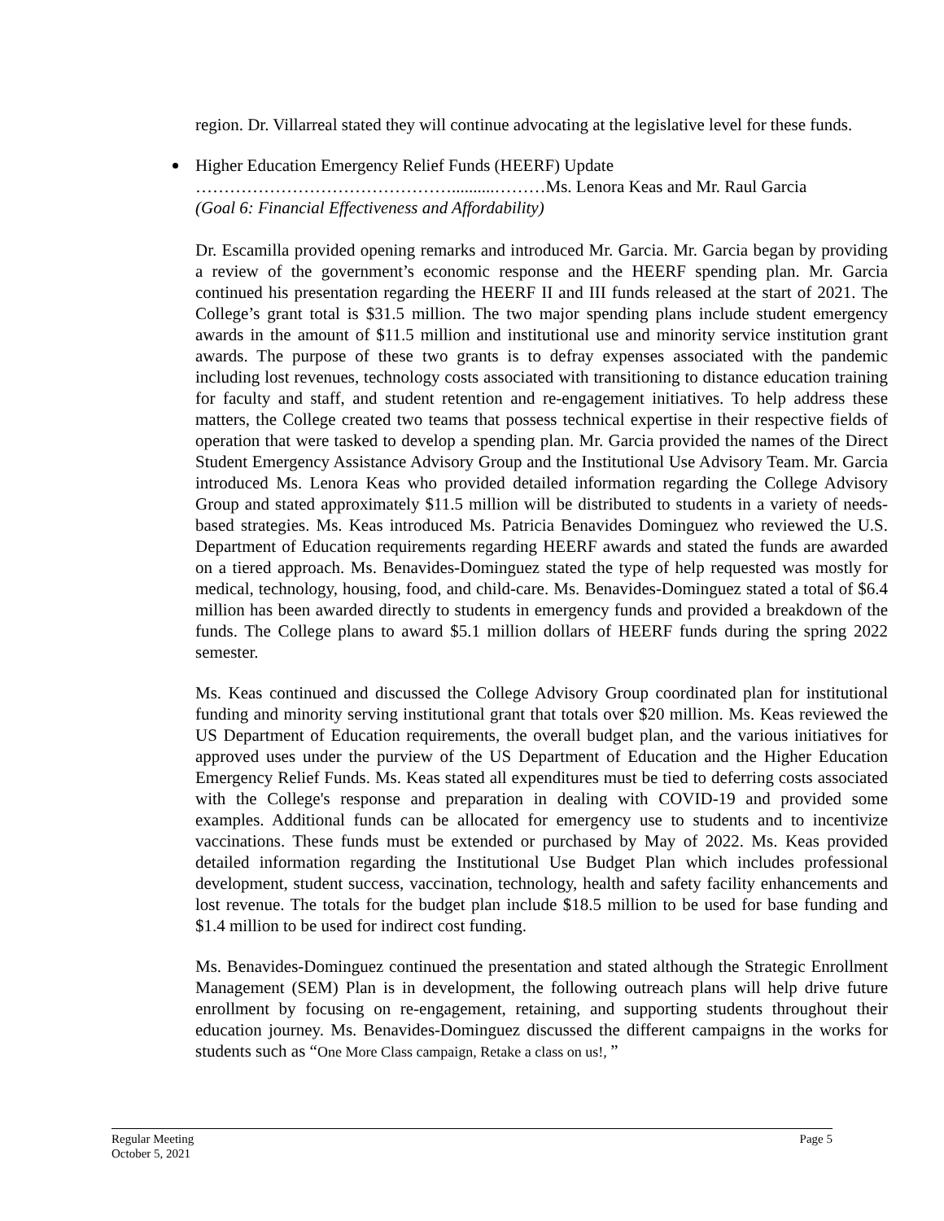region. Dr. Villarreal stated they will continue advocating at the legislative level for these funds.
Higher Education Emergency Relief Funds (HEERF) Update
………………………………………..........………Ms. Lenora Keas and Mr. Raul Garcia
(Goal 6: Financial Effectiveness and Affordability)
Dr. Escamilla provided opening remarks and introduced Mr. Garcia. Mr. Garcia began by providing a review of the government’s economic response and the HEERF spending plan. Mr. Garcia continued his presentation regarding the HEERF II and III funds released at the start of 2021. The College’s grant total is $31.5 million. The two major spending plans include student emergency awards in the amount of $11.5 million and institutional use and minority service institution grant awards. The purpose of these two grants is to defray expenses associated with the pandemic including lost revenues, technology costs associated with transitioning to distance education training for faculty and staff, and student retention and re-engagement initiatives. To help address these matters, the College created two teams that possess technical expertise in their respective fields of operation that were tasked to develop a spending plan. Mr. Garcia provided the names of the Direct Student Emergency Assistance Advisory Group and the Institutional Use Advisory Team. Mr. Garcia introduced Ms. Lenora Keas who provided detailed information regarding the College Advisory Group and stated approximately $11.5 million will be distributed to students in a variety of needs-based strategies. Ms. Keas introduced Ms. Patricia Benavides Dominguez who reviewed the U.S. Department of Education requirements regarding HEERF awards and stated the funds are awarded on a tiered approach. Ms. Benavides-Dominguez stated the type of help requested was mostly for medical, technology, housing, food, and child-care. Ms. Benavides-Dominguez stated a total of $6.4 million has been awarded directly to students in emergency funds and provided a breakdown of the funds. The College plans to award $5.1 million dollars of HEERF funds during the spring 2022 semester.
Ms. Keas continued and discussed the College Advisory Group coordinated plan for institutional funding and minority serving institutional grant that totals over $20 million. Ms. Keas reviewed the US Department of Education requirements, the overall budget plan, and the various initiatives for approved uses under the purview of the US Department of Education and the Higher Education Emergency Relief Funds. Ms. Keas stated all expenditures must be tied to deferring costs associated with the College's response and preparation in dealing with COVID-19 and provided some examples. Additional funds can be allocated for emergency use to students and to incentivize vaccinations. These funds must be extended or purchased by May of 2022. Ms. Keas provided detailed information regarding the Institutional Use Budget Plan which includes professional development, student success, vaccination, technology, health and safety facility enhancements and lost revenue. The totals for the budget plan include $18.5 million to be used for base funding and $1.4 million to be used for indirect cost funding.
Ms. Benavides-Dominguez continued the presentation and stated although the Strategic Enrollment Management (SEM) Plan is in development, the following outreach plans will help drive future enrollment by focusing on re-engagement, retaining, and supporting students throughout their education journey. Ms. Benavides-Dominguez discussed the different campaigns in the works for students such as “One More Class campaign, Retake a class on us!, ”
Regular Meeting Page 5
October 5, 2021